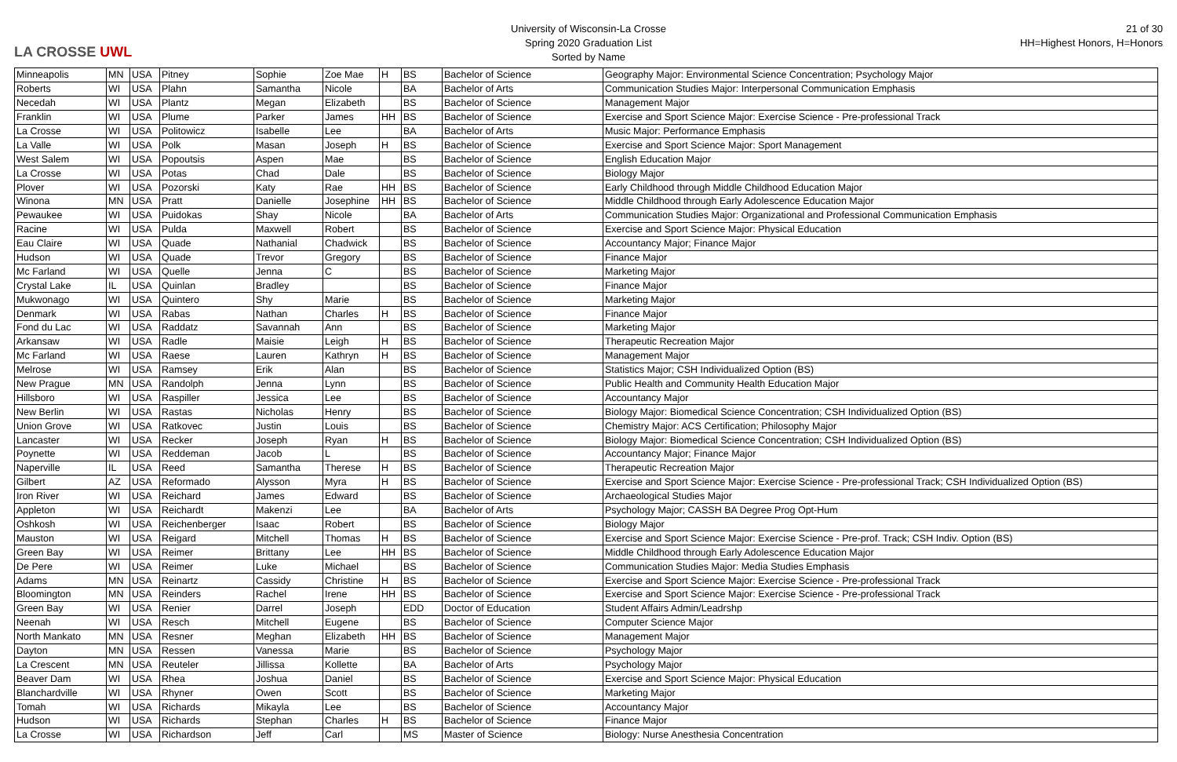LA CROSSE UWL
University of Wisconsin-La Crosse
Spring 2020 Graduation List
Sorted by Name
21 of 30
HH=Highest Honors, H=Honors
| Minneapolis | MN | USA | Pitney | Sophie | Zoe Mae | H | BS | Bachelor of Science | Geography Major: Environmental Science Concentration; Psychology Major |
| Roberts | WI | USA | Plahn | Samantha | Nicole | | BA | Bachelor of Arts | Communication Studies Major: Interpersonal Communication Emphasis |
| Necedah | WI | USA | Plantz | Megan | Elizabeth | | BS | Bachelor of Science | Management Major |
| Franklin | WI | USA | Plume | Parker | James | HH | BS | Bachelor of Science | Exercise and Sport Science Major: Exercise Science - Pre-professional Track |
| La Crosse | WI | USA | Politowicz | Isabelle | Lee | | BA | Bachelor of Arts | Music Major: Performance Emphasis |
| La Valle | WI | USA | Polk | Masan | Joseph | H | BS | Bachelor of Science | Exercise and Sport Science Major: Sport Management |
| West Salem | WI | USA | Popoutsis | Aspen | Mae | | BS | Bachelor of Science | English Education Major |
| La Crosse | WI | USA | Potas | Chad | Dale | | BS | Bachelor of Science | Biology Major |
| Plover | WI | USA | Pozorski | Katy | Rae | HH | BS | Bachelor of Science | Early Childhood through Middle Childhood Education Major |
| Winona | MN | USA | Pratt | Danielle | Josephine | HH | BS | Bachelor of Science | Middle Childhood through Early Adolescence Education Major |
| Pewaukee | WI | USA | Puidokas | Shay | Nicole | | BA | Bachelor of Arts | Communication Studies Major: Organizational and Professional Communication Emphasis |
| Racine | WI | USA | Pulda | Maxwell | Robert | | BS | Bachelor of Science | Exercise and Sport Science Major: Physical Education |
| Eau Claire | WI | USA | Quade | Nathanial | Chadwick | | BS | Bachelor of Science | Accountancy Major; Finance Major |
| Hudson | WI | USA | Quade | Trevor | Gregory | | BS | Bachelor of Science | Finance Major |
| Mc Farland | WI | USA | Quelle | Jenna | C | | BS | Bachelor of Science | Marketing Major |
| Crystal Lake | IL | USA | Quinlan | Bradley | | | BS | Bachelor of Science | Finance Major |
| Mukwonago | WI | USA | Quintero | Shy | Marie | | BS | Bachelor of Science | Marketing Major |
| Denmark | WI | USA | Rabas | Nathan | Charles | H | BS | Bachelor of Science | Finance Major |
| Fond du Lac | WI | USA | Raddatz | Savannah | Ann | | BS | Bachelor of Science | Marketing Major |
| Arkansaw | WI | USA | Radle | Maisie | Leigh | H | BS | Bachelor of Science | Therapeutic Recreation Major |
| Mc Farland | WI | USA | Raese | Lauren | Kathryn | H | BS | Bachelor of Science | Management Major |
| Melrose | WI | USA | Ramsey | Erik | Alan | | BS | Bachelor of Science | Statistics Major; CSH Individualized Option (BS) |
| New Prague | MN | USA | Randolph | Jenna | Lynn | | BS | Bachelor of Science | Public Health and Community Health Education Major |
| Hillsboro | WI | USA | Raspiller | Jessica | Lee | | BS | Bachelor of Science | Accountancy Major |
| New Berlin | WI | USA | Rastas | Nicholas | Henry | | BS | Bachelor of Science | Biology Major: Biomedical Science Concentration; CSH Individualized Option (BS) |
| Union Grove | WI | USA | Ratkovec | Justin | Louis | | BS | Bachelor of Science | Chemistry Major: ACS Certification; Philosophy Major |
| Lancaster | WI | USA | Recker | Joseph | Ryan | H | BS | Bachelor of Science | Biology Major: Biomedical Science Concentration; CSH Individualized Option (BS) |
| Poynette | WI | USA | Reddeman | Jacob | L | | BS | Bachelor of Science | Accountancy Major; Finance Major |
| Naperville | IL | USA | Reed | Samantha | Therese | H | BS | Bachelor of Science | Therapeutic Recreation Major |
| Gilbert | AZ | USA | Reformado | Alysson | Myra | H | BS | Bachelor of Science | Exercise and Sport Science Major: Exercise Science - Pre-professional Track; CSH Individualized Option (BS) |
| Iron River | WI | USA | Reichard | James | Edward | | BS | Bachelor of Science | Archaeological Studies Major |
| Appleton | WI | USA | Reichardt | Makenzi | Lee | | BA | Bachelor of Arts | Psychology Major; CASSH BA Degree Prog Opt-Hum |
| Oshkosh | WI | USA | Reichenberger | Isaac | Robert | | BS | Bachelor of Science | Biology Major |
| Mauston | WI | USA | Reigard | Mitchell | Thomas | H | BS | Bachelor of Science | Exercise and Sport Science Major: Exercise Science - Pre-prof. Track; CSH Indiv. Option (BS) |
| Green Bay | WI | USA | Reimer | Brittany | Lee | HH | BS | Bachelor of Science | Middle Childhood through Early Adolescence Education Major |
| De Pere | WI | USA | Reimer | Luke | Michael | | BS | Bachelor of Science | Communication Studies Major: Media Studies Emphasis |
| Adams | MN | USA | Reinartz | Cassidy | Christine | H | BS | Bachelor of Science | Exercise and Sport Science Major: Exercise Science - Pre-professional Track |
| Bloomington | MN | USA | Reinders | Rachel | Irene | HH | BS | Bachelor of Science | Exercise and Sport Science Major: Exercise Science - Pre-professional Track |
| Green Bay | WI | USA | Renier | Darrel | Joseph | | EDD | Doctor of Education | Student Affairs Admin/Leadrshp |
| Neenah | WI | USA | Resch | Mitchell | Eugene | | BS | Bachelor of Science | Computer Science Major |
| North Mankato | MN | USA | Resner | Meghan | Elizabeth | HH | BS | Bachelor of Science | Management Major |
| Dayton | MN | USA | Ressen | Vanessa | Marie | | BS | Bachelor of Science | Psychology Major |
| La Crescent | MN | USA | Reuteler | Jillissa | Kollette | | BA | Bachelor of Arts | Psychology Major |
| Beaver Dam | WI | USA | Rhea | Joshua | Daniel | | BS | Bachelor of Science | Exercise and Sport Science Major: Physical Education |
| Blanchardville | WI | USA | Rhyner | Owen | Scott | | BS | Bachelor of Science | Marketing Major |
| Tomah | WI | USA | Richards | Mikayla | Lee | | BS | Bachelor of Science | Accountancy Major |
| Hudson | WI | USA | Richards | Stephan | Charles | H | BS | Bachelor of Science | Finance Major |
| La Crosse | WI | USA | Richardson | Jeff | Carl | | MS | Master of Science | Biology: Nurse Anesthesia Concentration |